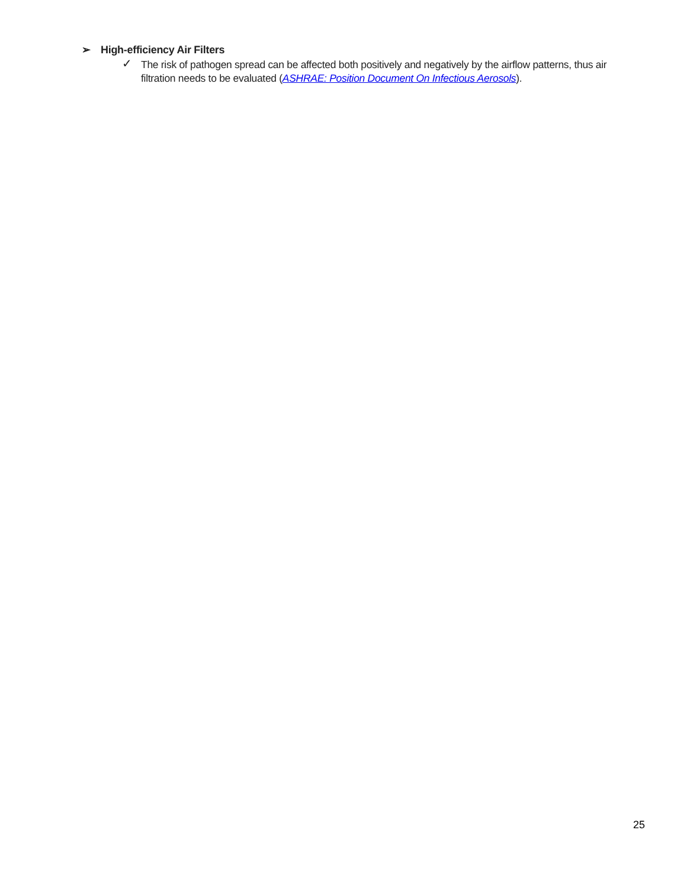➢ High-efficiency Air Filters
✓
The risk of pathogen spread can be affected both positively and negatively by the airflow patterns, thus air filtration needs to be evaluated (ASHRAE: Position Document On Infectious Aerosols).
25